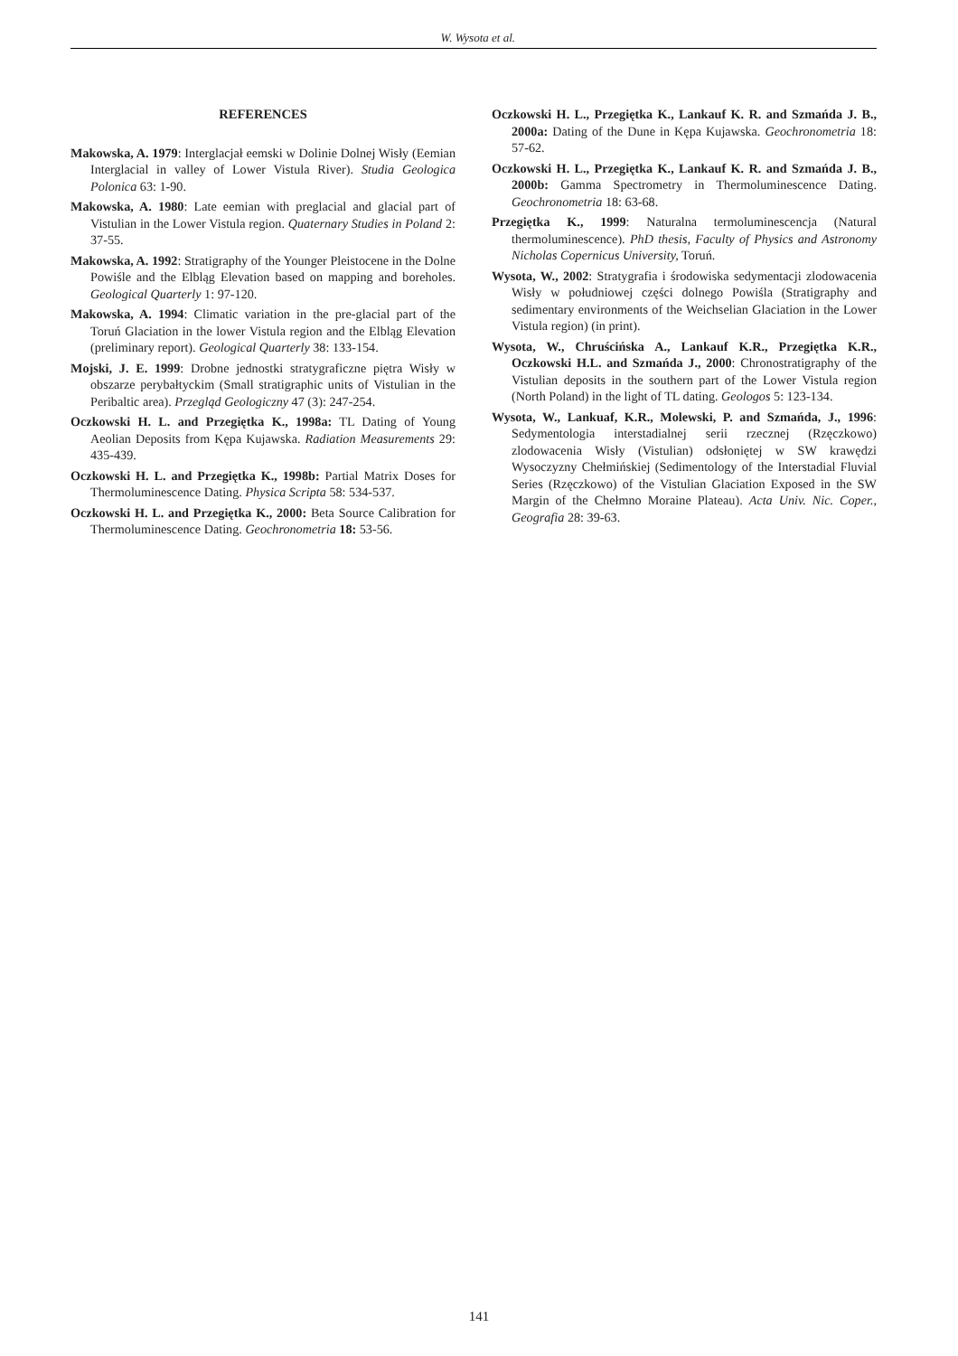W. Wysota et al.
REFERENCES
Makowska, A. 1979: Interglacjał eemski w Dolinie Dolnej Wisły (Eemian Interglacial in valley of Lower Vistula River). Studia Geologica Polonica 63: 1-90.
Makowska, A. 1980: Late eemian with preglacial and glacial part of Vistulian in the Lower Vistula region. Quaternary Studies in Poland 2: 37-55.
Makowska, A. 1992: Stratigraphy of the Younger Pleistocene in the Dolne Powiśle and the Elbląg Elevation based on mapping and boreholes. Geological Quarterly 1: 97-120.
Makowska, A. 1994: Climatic variation in the pre-glacial part of the Toruń Glaciation in the lower Vistula region and the Elbląg Elevation (preliminary report). Geological Quarterly 38: 133-154.
Mojski, J. E. 1999: Drobne jednostki stratygraficzne piętra Wisły w obszarze perybałtyckim (Small stratigraphic units of Vistulian in the Peribaltic area). Przegląd Geologiczny 47 (3): 247-254.
Oczkowski H. L. and Przegiętka K., 1998a: TL Dating of Young Aeolian Deposits from Kępa Kujawska. Radiation Measurements 29: 435-439.
Oczkowski H. L. and Przegiętka K., 1998b: Partial Matrix Doses for Thermoluminescence Dating. Physica Scripta 58: 534-537.
Oczkowski H. L. and Przegiętka K., 2000: Beta Source Calibration for Thermoluminescence Dating. Geochronometria 18: 53-56.
Oczkowski H. L., Przegiętka K., Lankauf K. R. and Szmańda J. B., 2000a: Dating of the Dune in Kępa Kujawska. Geochronometria 18: 57-62.
Oczkowski H. L., Przegiętka K., Lankauf K. R. and Szmańda J. B., 2000b: Gamma Spectrometry in Thermoluminescence Dating. Geochronometria 18: 63-68.
Przegiętka K., 1999: Naturalna termoluminescencja (Natural thermoluminescence). PhD thesis, Faculty of Physics and Astronomy Nicholas Copernicus University, Toruń.
Wysota, W., 2002: Stratygrafia i środowiska sedymentacji zlodowacenia Wisły w południowej części dolnego Powiśla (Stratigraphy and sedimentary environments of the Weichselian Glaciation in the Lower Vistula region) (in print).
Wysota, W., Chruścińska A., Lankauf K.R., Przegiętka K.R., Oczkowski H.L. and Szmańda J., 2000: Chronostratigraphy of the Vistulian deposits in the southern part of the Lower Vistula region (North Poland) in the light of TL dating. Geologos 5: 123-134.
Wysota, W., Lankuaf, K.R., Molewski, P. and Szmańda, J., 1996: Sedymentologia interstadialnej serii rzecznej (Rzęczkowo) zlodowacenia Wisły (Vistulian) odsłoniętej w SW krawędzi Wysoczyzny Chełmińskiej (Sedimentology of the Interstadial Fluvial Series (Rzęczkowo) of the Vistulian Glaciation Exposed in the SW Margin of the Chełmno Moraine Plateau). Acta Univ. Nic. Coper., Geografia 28: 39-63.
141